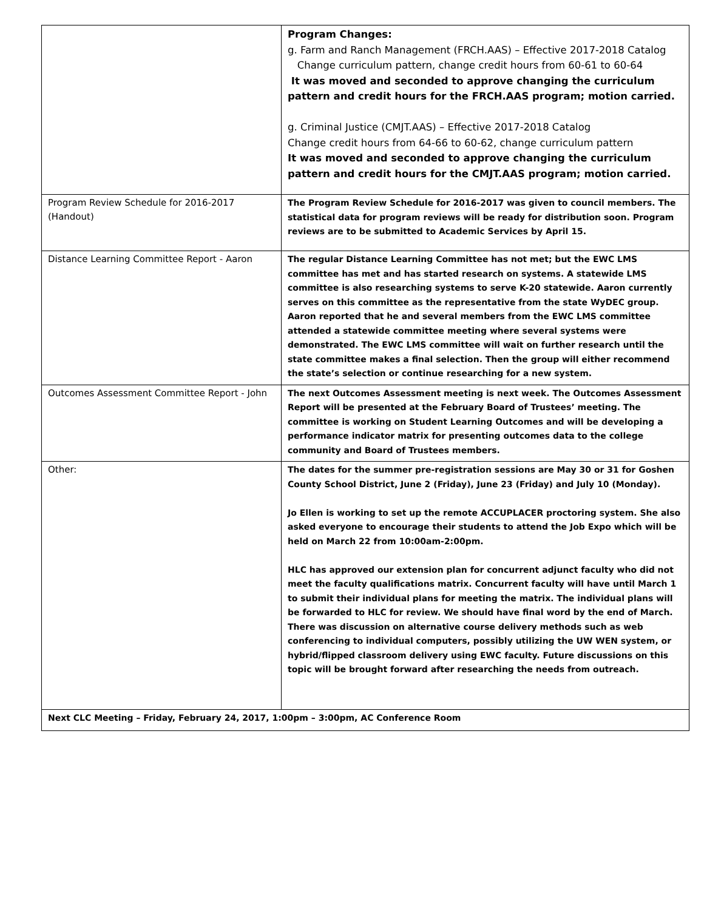| | Program Changes: g. Farm and Ranch Management (FRCH.AAS) – Effective 2017-2018 Catalog Change curriculum pattern, change credit hours from 60-61 to 60-64 It was moved and seconded to approve changing the curriculum pattern and credit hours for the FRCH.AAS program; motion carried. g. Criminal Justice (CMJT.AAS) – Effective 2017-2018 Catalog Change credit hours from 64-66 to 60-62, change curriculum pattern It was moved and seconded to approve changing the curriculum pattern and credit hours for the CMJT.AAS program; motion carried. |
| Program Review Schedule for 2016-2017 (Handout) | The Program Review Schedule for 2016-2017 was given to council members. The statistical data for program reviews will be ready for distribution soon. Program reviews are to be submitted to Academic Services by April 15. |
| Distance Learning Committee Report - Aaron | The regular Distance Learning Committee has not met; but the EWC LMS committee has met and has started research on systems. A statewide LMS committee is also researching systems to serve K-20 statewide. Aaron currently serves on this committee as the representative from the state WyDEC group. Aaron reported that he and several members from the EWC LMS committee attended a statewide committee meeting where several systems were demonstrated. The EWC LMS committee will wait on further research until the state committee makes a final selection. Then the group will either recommend the state’s selection or continue researching for a new system. |
| Outcomes Assessment Committee Report - John | The next Outcomes Assessment meeting is next week. The Outcomes Assessment Report will be presented at the February Board of Trustees’ meeting. The committee is working on Student Learning Outcomes and will be developing a performance indicator matrix for presenting outcomes data to the college community and Board of Trustees members. |
| Other: | The dates for the summer pre-registration sessions are May 30 or 31 for Goshen County School District, June 2 (Friday), June 23 (Friday) and July 10 (Monday). Jo Ellen is working to set up the remote ACCUPLACER proctoring system. She also asked everyone to encourage their students to attend the Job Expo which will be held on March 22 from 10:00am-2:00pm. HLC has approved our extension plan for concurrent adjunct faculty who did not meet the faculty qualifications matrix. Concurrent faculty will have until March 1 to submit their individual plans for meeting the matrix. The individual plans will be forwarded to HLC for review. We should have final word by the end of March. There was discussion on alternative course delivery methods such as web conferencing to individual computers, possibly utilizing the UW WEN system, or hybrid/flipped classroom delivery using EWC faculty. Future discussions on this topic will be brought forward after researching the needs from outreach. |
| Next CLC Meeting – Friday, February 24, 2017, 1:00pm – 3:00pm, AC Conference Room | |